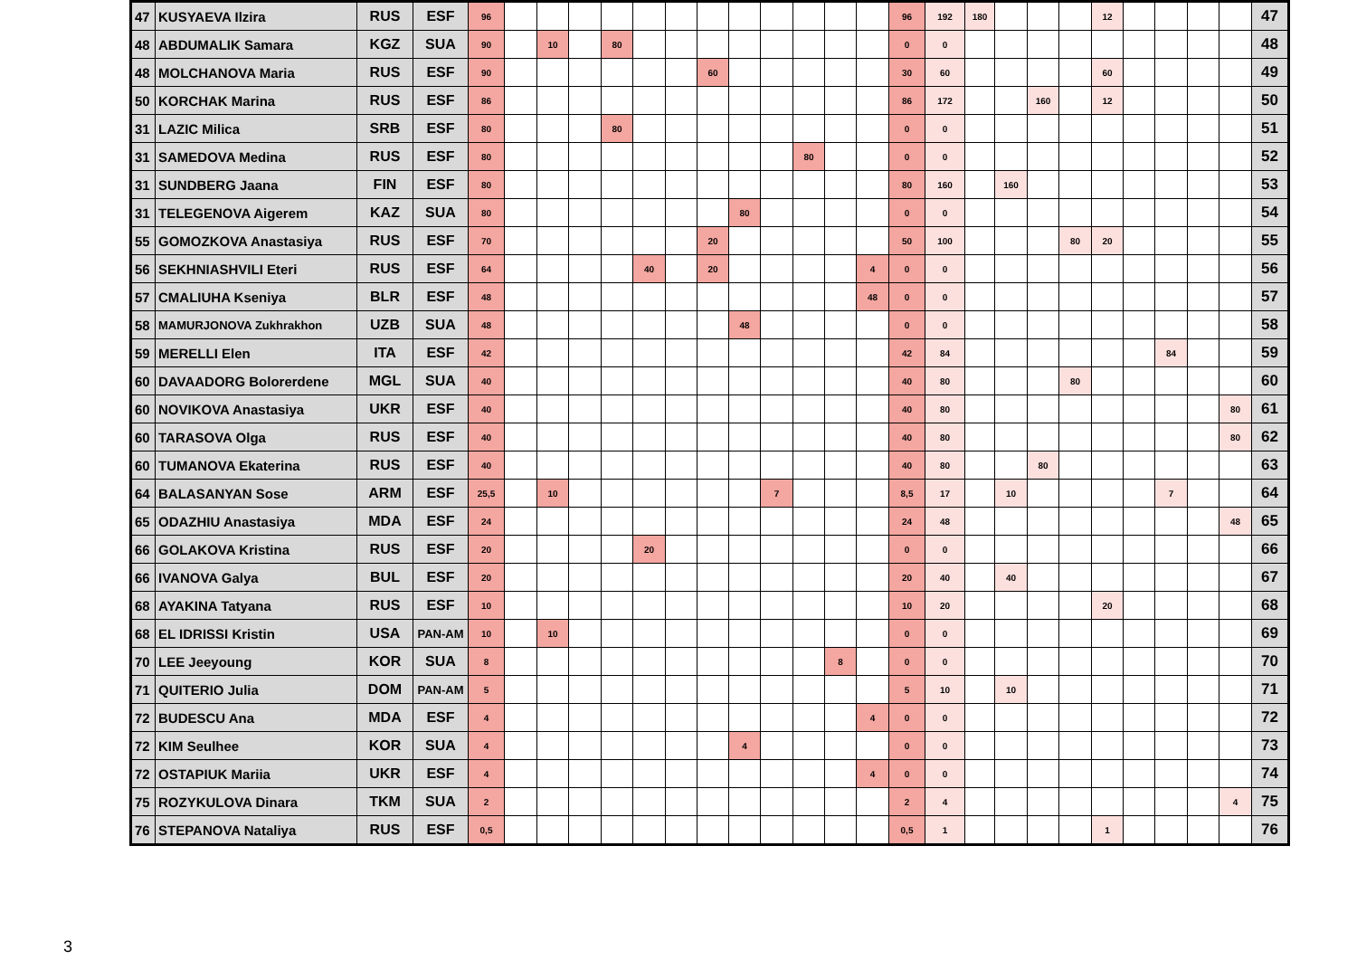| 47 | KUSYAEVA Ilzira | RUS | ESF | 96 | | | | | | | | | | | | | 96 | 192 | 180 | | | | 12 | | | | | 47 |
| 48 | ABDUMALIK Samara | KGZ | SUA | 90 | | 10 | | 80 | | | | | | | | | 0 | 0 | | | | | | | | | | 48 |
| 48 | MOLCHANOVA Maria | RUS | ESF | 90 | | | | | | | 60 | | | | | | 30 | 60 | | | | | 60 | | | | | 49 |
| 50 | KORCHAK Marina | RUS | ESF | 86 | | | | | | | | | | | | | 86 | 172 | | | 160 | | 12 | | | | | 50 |
| 31 | LAZIC Milica | SRB | ESF | 80 | | | | 80 | | | | | | | | | 0 | 0 | | | | | | | | | | 51 |
| 31 | SAMEDOVA Medina | RUS | ESF | 80 | | | | | | | | | | 80 | | | 0 | 0 | | | | | | | | | | 52 |
| 31 | SUNDBERG Jaana | FIN | ESF | 80 | | | | | | | | | | | | | 80 | 160 | | 160 | | | | | | | | 53 |
| 31 | TELEGENOVA Aigerem | KAZ | SUA | 80 | | | | | | | | 80 | | | | | 0 | 0 | | | | | | | | | | 54 |
| 55 | GOMOZKOVA Anastasiya | RUS | ESF | 70 | | | | | | | 20 | | | | | | 50 | 100 | | | | 80 | 20 | | | | | 55 |
| 56 | SEKHNIASHVILI Eteri | RUS | ESF | 64 | | | | | 40 | | 20 | | | | | 4 | 0 | 0 | | | | | | | | | | 56 |
| 57 | CMALIUHA Kseniya | BLR | ESF | 48 | | | | | | | | | | | | 48 | 0 | 0 | | | | | | | | | | 57 |
| 58 | MAMURJONOVA Zukhrakhon | UZB | SUA | 48 | | | | | | | | 48 | | | | | 0 | 0 | | | | | | | | | | 58 |
| 59 | MERELLI Elen | ITA | ESF | 42 | | | | | | | | | | | | | 42 | 84 | | | | | | | 84 | | | 59 |
| 60 | DAVAADORG Bolorerdene | MGL | SUA | 40 | | | | | | | | | | | | | 40 | 80 | | | | 80 | | | | | | 60 |
| 60 | NOVIKOVA Anastasiya | UKR | ESF | 40 | | | | | | | | | | | | | 40 | 80 | | | | | | | | | 80 | 61 |
| 60 | TARASOVA Olga | RUS | ESF | 40 | | | | | | | | | | | | | 40 | 80 | | | | | | | | | 80 | 62 |
| 60 | TUMANOVA Ekaterina | RUS | ESF | 40 | | | | | | | | | | | | | 40 | 80 | | | 80 | | | | | | | 63 |
| 64 | BALASANYAN Sose | ARM | ESF | 25,5 | | 10 | | | | | | | 7 | | | | 8,5 | 17 | | 10 | | | | | 7 | | | 64 |
| 65 | ODAZHIU Anastasiya | MDA | ESF | 24 | | | | | | | | | | | | | 24 | 48 | | | | | | | | | 48 | 65 |
| 66 | GOLAKOVA Kristina | RUS | ESF | 20 | | | | | 20 | | | | | | | | 0 | 0 | | | | | | | | | | 66 |
| 66 | IVANOVA Galya | BUL | ESF | 20 | | | | | | | | | | | | | 20 | 40 | | 40 | | | | | | | | 67 |
| 68 | AYAKINA Tatyana | RUS | ESF | 10 | | | | | | | | | | | | | 10 | 20 | | | | | 20 | | | | | 68 |
| 68 | EL IDRISSI Kristin | USA | PAN-AM | 10 | | 10 | | | | | | | | | | | 0 | 0 | | | | | | | | | | 69 |
| 70 | LEE Jeeyoung | KOR | SUA | 8 | | | | | | | | | | | 8 | | 0 | 0 | | | | | | | | | | 70 |
| 71 | QUITERIO Julia | DOM | PAN-AM | 5 | | | | | | | | | | | | | 5 | 10 | | 10 | | | | | | | | 71 |
| 72 | BUDESCU Ana | MDA | ESF | 4 | | | | | | | | | | | | 4 | 0 | 0 | | | | | | | | | | 72 |
| 72 | KIM Seulhee | KOR | SUA | 4 | | | | | | | | 4 | | | | | 0 | 0 | | | | | | | | | | 73 |
| 72 | OSTAPIUK Mariia | UKR | ESF | 4 | | | | | | | | | | | | 4 | 0 | 0 | | | | | | | | | | 74 |
| 75 | ROZYKULOVA Dinara | TKM | SUA | 2 | | | | | | | | | | | | | 2 | 4 | | | | | | | | | 4 | 75 |
| 76 | STEPANOVA Nataliya | RUS | ESF | 0,5 | | | | | | | | | | | | | 0,5 | 1 | | | | | 1 | | | | | 76 |
3